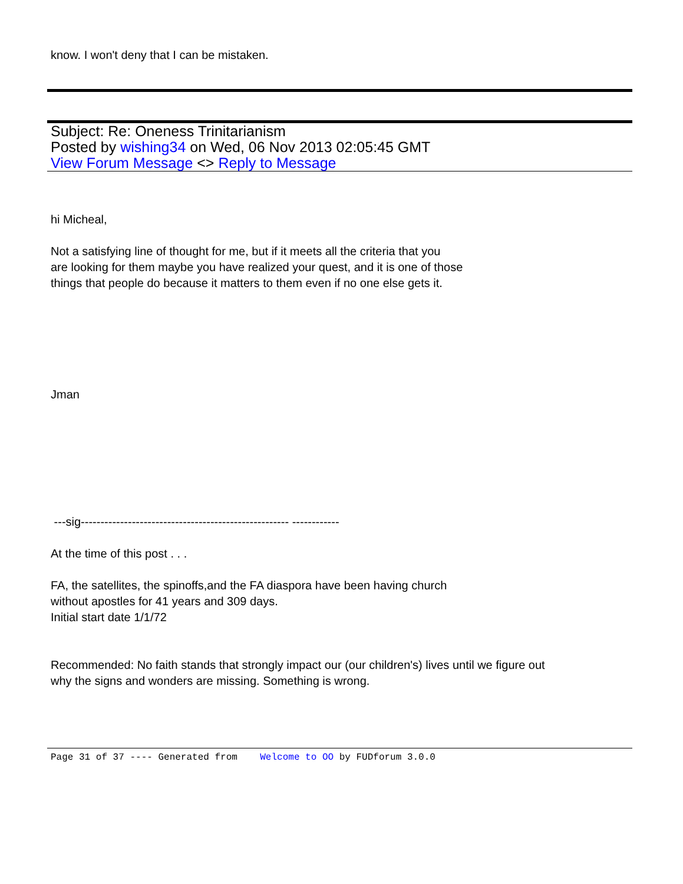know. I won't deny that I can be mistaken.
Subject: Re: Oneness Trinitarianism
Posted by wishing34 on Wed, 06 Nov 2013 02:05:45 GMT
View Forum Message <> Reply to Message
hi Micheal,
Not a satisfying line of thought for me, but if it meets all the criteria that you
are looking for them maybe you have realized your quest, and it is one of those
things that people do because it matters to them even if no one else gets it.
Jman
---sig----------------------------------------------------- ------------
At the time of this post . . .
FA, the satellites, the spinoffs,and the FA diaspora have been having church
without apostles for 41 years and 309 days.
Initial start date 1/1/72
Recommended: No faith stands that strongly impact our (our children's) lives until we figure out
why the signs and wonders are missing. Something is wrong.
Page 31 of 37 ---- Generated from Welcome to OO by FUDforum 3.0.0